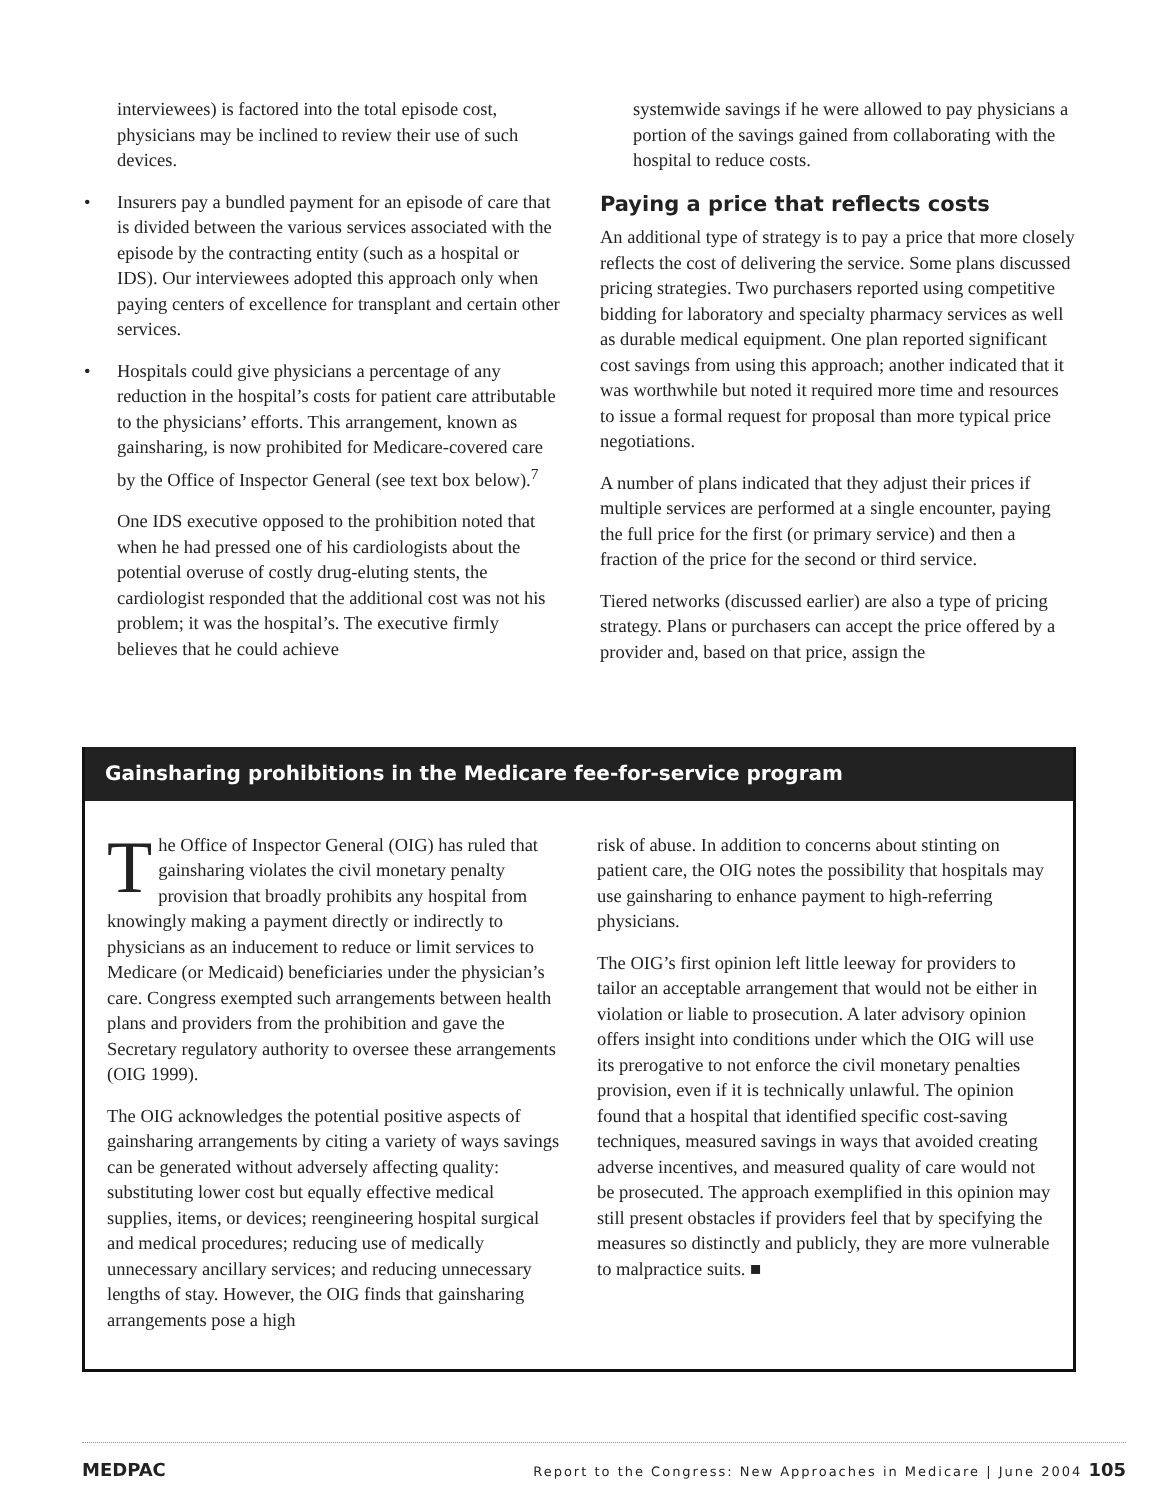interviewees) is factored into the total episode cost, physicians may be inclined to review their use of such devices.
• Insurers pay a bundled payment for an episode of care that is divided between the various services associated with the episode by the contracting entity (such as a hospital or IDS). Our interviewees adopted this approach only when paying centers of excellence for transplant and certain other services.
• Hospitals could give physicians a percentage of any reduction in the hospital’s costs for patient care attributable to the physicians’ efforts. This arrangement, known as gainsharing, is now prohibited for Medicare-covered care by the Office of Inspector General (see text box below).<sup>7</sup>
One IDS executive opposed to the prohibition noted that when he had pressed one of his cardiologists about the potential overuse of costly drug-eluting stents, the cardiologist responded that the additional cost was not his problem; it was the hospital’s. The executive firmly believes that he could achieve
systemwide savings if he were allowed to pay physicians a portion of the savings gained from collaborating with the hospital to reduce costs.
Paying a price that reflects costs
An additional type of strategy is to pay a price that more closely reflects the cost of delivering the service. Some plans discussed pricing strategies. Two purchasers reported using competitive bidding for laboratory and specialty pharmacy services as well as durable medical equipment. One plan reported significant cost savings from using this approach; another indicated that it was worthwhile but noted it required more time and resources to issue a formal request for proposal than more typical price negotiations.
A number of plans indicated that they adjust their prices if multiple services are performed at a single encounter, paying the full price for the first (or primary service) and then a fraction of the price for the second or third service.
Tiered networks (discussed earlier) are also a type of pricing strategy. Plans or purchasers can accept the price offered by a provider and, based on that price, assign the
Gainsharing prohibitions in the Medicare fee-for-service program
The Office of Inspector General (OIG) has ruled that gainsharing violates the civil monetary penalty provision that broadly prohibits any hospital from knowingly making a payment directly or indirectly to physicians as an inducement to reduce or limit services to Medicare (or Medicaid) beneficiaries under the physician’s care. Congress exempted such arrangements between health plans and providers from the prohibition and gave the Secretary regulatory authority to oversee these arrangements (OIG 1999).
The OIG acknowledges the potential positive aspects of gainsharing arrangements by citing a variety of ways savings can be generated without adversely affecting quality: substituting lower cost but equally effective medical supplies, items, or devices; reengineering hospital surgical and medical procedures; reducing use of medically unnecessary ancillary services; and reducing unnecessary lengths of stay. However, the OIG finds that gainsharing arrangements pose a high
risk of abuse. In addition to concerns about stinting on patient care, the OIG notes the possibility that hospitals may use gainsharing to enhance payment to high-referring physicians.
The OIG’s first opinion left little leeway for providers to tailor an acceptable arrangement that would not be either in violation or liable to prosecution. A later advisory opinion offers insight into conditions under which the OIG will use its prerogative to not enforce the civil monetary penalties provision, even if it is technically unlawful. The opinion found that a hospital that identified specific cost-saving techniques, measured savings in ways that avoided creating adverse incentives, and measured quality of care would not be prosecuted. The approach exemplified in this opinion may still present obstacles if providers feel that by specifying the measures so distinctly and publicly, they are more vulnerable to malpractice suits. ■
MEDPAC Report to the Congress: New Approaches in Medicare | June 2004 105